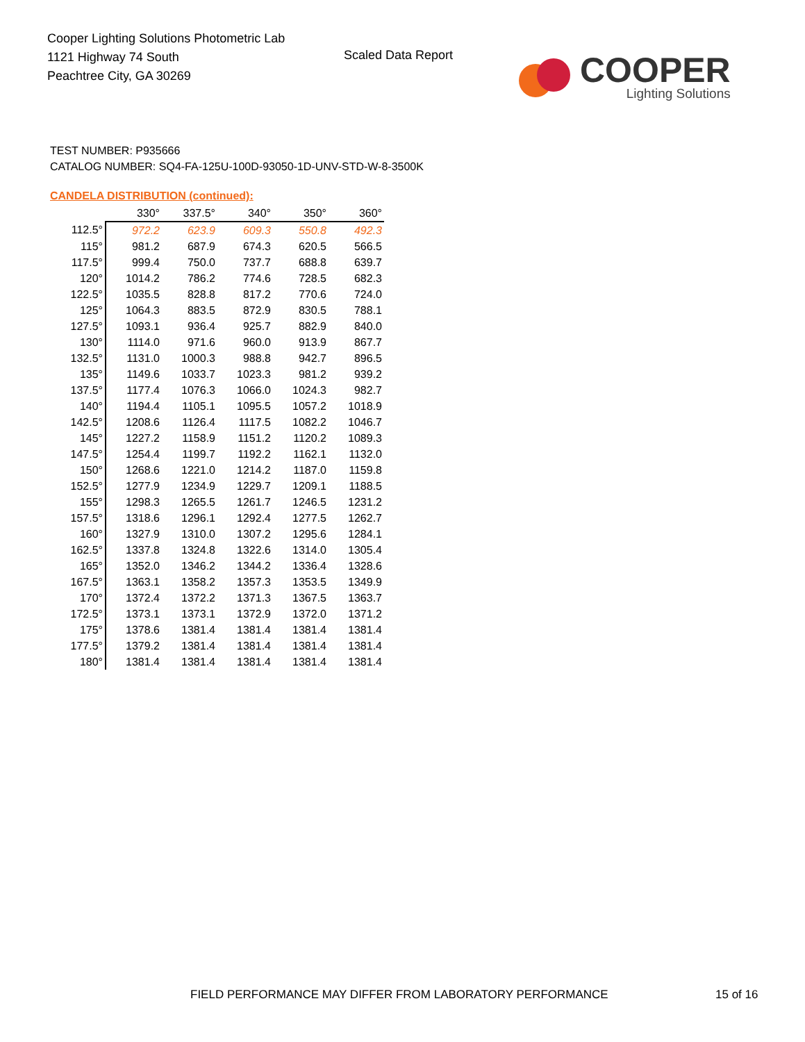Cooper Lighting Solutions Photometric Lab
1121 Highway 74 South
Peachtree City, GA 30269
Scaled Data Report
COOPER
Lighting Solutions
TEST NUMBER: P935666
CATALOG NUMBER: SQ4-FA-125U-100D-93050-1D-UNV-STD-W-8-3500K
CANDELA DISTRIBUTION (continued):
| | 330° | 337.5° | 340° | 350° | 360° |
| --- | --- | --- | --- | --- | --- |
| 112.5° | 972.2 | 623.9 | 609.3 | 550.8 | 492.3 |
| 115° | 981.2 | 687.9 | 674.3 | 620.5 | 566.5 |
| 117.5° | 999.4 | 750.0 | 737.7 | 688.8 | 639.7 |
| 120° | 1014.2 | 786.2 | 774.6 | 728.5 | 682.3 |
| 122.5° | 1035.5 | 828.8 | 817.2 | 770.6 | 724.0 |
| 125° | 1064.3 | 883.5 | 872.9 | 830.5 | 788.1 |
| 127.5° | 1093.1 | 936.4 | 925.7 | 882.9 | 840.0 |
| 130° | 1114.0 | 971.6 | 960.0 | 913.9 | 867.7 |
| 132.5° | 1131.0 | 1000.3 | 988.8 | 942.7 | 896.5 |
| 135° | 1149.6 | 1033.7 | 1023.3 | 981.2 | 939.2 |
| 137.5° | 1177.4 | 1076.3 | 1066.0 | 1024.3 | 982.7 |
| 140° | 1194.4 | 1105.1 | 1095.5 | 1057.2 | 1018.9 |
| 142.5° | 1208.6 | 1126.4 | 1117.5 | 1082.2 | 1046.7 |
| 145° | 1227.2 | 1158.9 | 1151.2 | 1120.2 | 1089.3 |
| 147.5° | 1254.4 | 1199.7 | 1192.2 | 1162.1 | 1132.0 |
| 150° | 1268.6 | 1221.0 | 1214.2 | 1187.0 | 1159.8 |
| 152.5° | 1277.9 | 1234.9 | 1229.7 | 1209.1 | 1188.5 |
| 155° | 1298.3 | 1265.5 | 1261.7 | 1246.5 | 1231.2 |
| 157.5° | 1318.6 | 1296.1 | 1292.4 | 1277.5 | 1262.7 |
| 160° | 1327.9 | 1310.0 | 1307.2 | 1295.6 | 1284.1 |
| 162.5° | 1337.8 | 1324.8 | 1322.6 | 1314.0 | 1305.4 |
| 165° | 1352.0 | 1346.2 | 1344.2 | 1336.4 | 1328.6 |
| 167.5° | 1363.1 | 1358.2 | 1357.3 | 1353.5 | 1349.9 |
| 170° | 1372.4 | 1372.2 | 1371.3 | 1367.5 | 1363.7 |
| 172.5° | 1373.1 | 1373.1 | 1372.9 | 1372.0 | 1371.2 |
| 175° | 1378.6 | 1381.4 | 1381.4 | 1381.4 | 1381.4 |
| 177.5° | 1379.2 | 1381.4 | 1381.4 | 1381.4 | 1381.4 |
| 180° | 1381.4 | 1381.4 | 1381.4 | 1381.4 | 1381.4 |
FIELD PERFORMANCE MAY DIFFER FROM LABORATORY PERFORMANCE
15 of 16